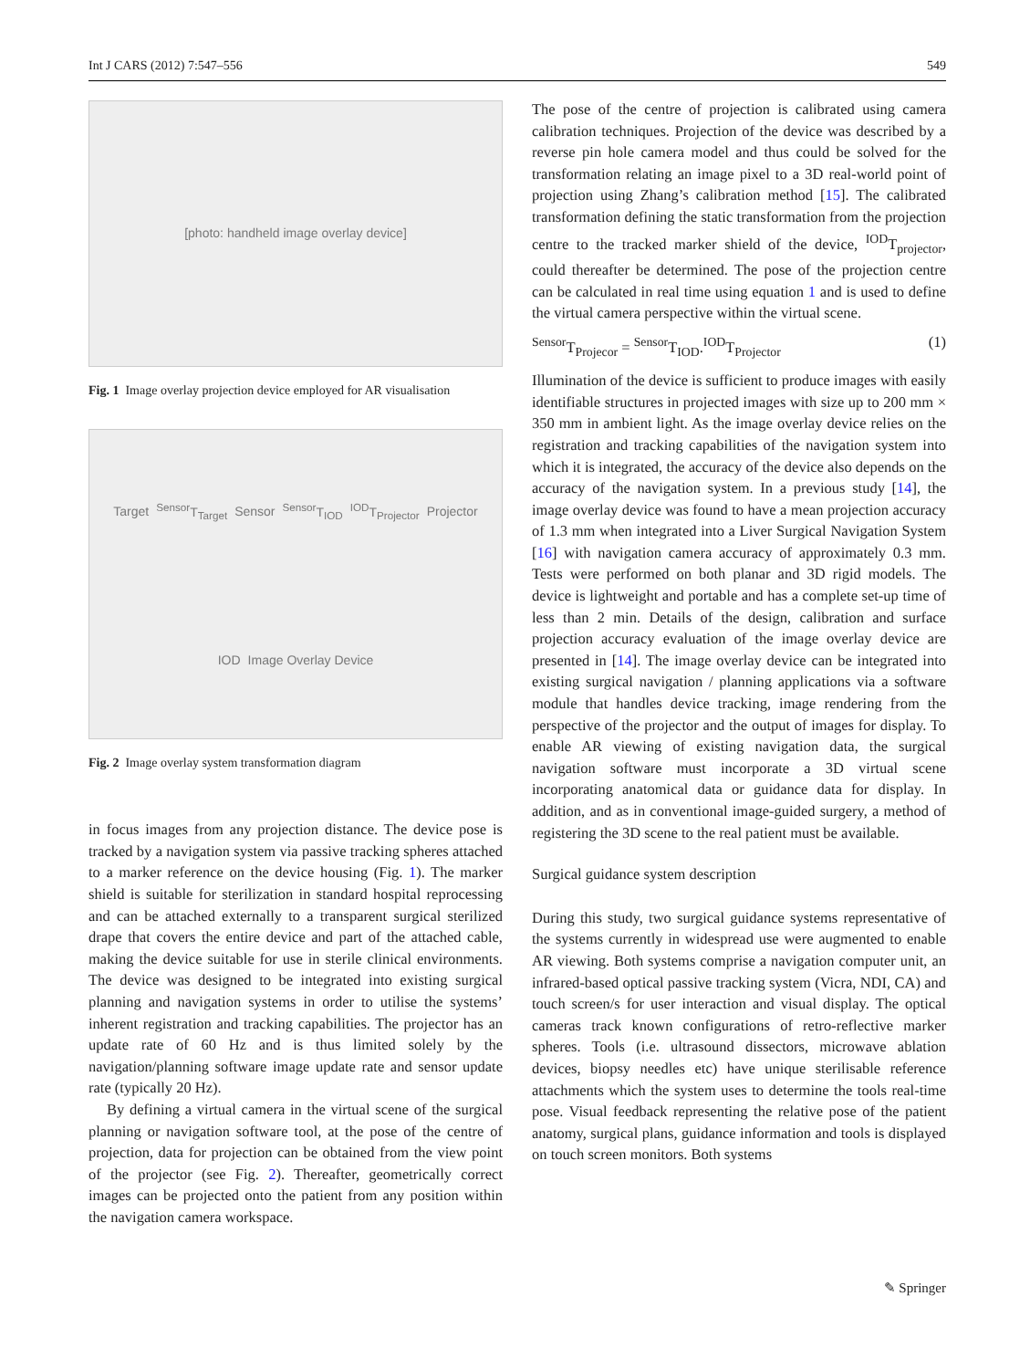Int J CARS (2012) 7:547–556 549
[photo: handheld image overlay device]
Fig. 1 Image overlay projection device employed for AR visualisation
Target <sup>Sensor</sup>T<sub>Target</sub> Sensor <sup>Sensor</sup>T<sub>IOD</sub> <sup>IOD</sup>T<sub>Projector</sub> Projector IOD Image Overlay Device
Fig. 2 Image overlay system transformation diagram
in focus images from any projection distance. The device pose is tracked by a navigation system via passive tracking spheres attached to a marker reference on the device housing (Fig. 1). The marker shield is suitable for sterilization in standard hospital reprocessing and can be attached externally to a transparent surgical sterilized drape that covers the entire device and part of the attached cable, making the device suitable for use in sterile clinical environments. The device was designed to be integrated into existing surgical planning and navigation systems in order to utilise the systems’ inherent registration and tracking capabilities. The projector has an update rate of 60 Hz and is thus limited solely by the navigation/planning software image update rate and sensor update rate (typically 20 Hz).
By defining a virtual camera in the virtual scene of the surgical planning or navigation software tool, at the pose of the centre of projection, data for projection can be obtained from the view point of the projector (see Fig. 2). Thereafter, geometrically correct images can be projected onto the patient from any position within the navigation camera workspace.
The pose of the centre of projection is calibrated using camera calibration techniques. Projection of the device was described by a reverse pin hole camera model and thus could be solved for the transformation relating an image pixel to a 3D real-world point of projection using Zhang’s calibration method [15]. The calibrated transformation defining the static transformation from the projection centre to the tracked marker shield of the device, <sup>IOD</sup>T<sub>projector</sub>, could thereafter be determined. The pose of the projection centre can be calculated in real time using equation 1 and is used to define the virtual camera perspective within the virtual scene.
<sup>Sensor</sup>T<sub>Projecor</sub> = <sup>Sensor</sup>T<sub>IOD</sub>.<sup>IOD</sup>T<sub>Projector</sub> (1)
Illumination of the device is sufficient to produce images with easily identifiable structures in projected images with size up to 200 mm × 350 mm in ambient light. As the image overlay device relies on the registration and tracking capabilities of the navigation system into which it is integrated, the accuracy of the device also depends on the accuracy of the navigation system. In a previous study [14], the image overlay device was found to have a mean projection accuracy of 1.3 mm when integrated into a Liver Surgical Navigation System [16] with navigation camera accuracy of approximately 0.3 mm. Tests were performed on both planar and 3D rigid models. The device is lightweight and portable and has a complete set-up time of less than 2 min. Details of the design, calibration and surface projection accuracy evaluation of the image overlay device are presented in [14]. The image overlay device can be integrated into existing surgical navigation / planning applications via a software module that handles device tracking, image rendering from the perspective of the projector and the output of images for display. To enable AR viewing of existing navigation data, the surgical navigation software must incorporate a 3D virtual scene incorporating anatomical data or guidance data for display. In addition, and as in conventional image-guided surgery, a method of registering the 3D scene to the real patient must be available.
Surgical guidance system description
During this study, two surgical guidance systems representative of the systems currently in widespread use were augmented to enable AR viewing. Both systems comprise a navigation computer unit, an infrared-based optical passive tracking system (Vicra, NDI, CA) and touch screen/s for user interaction and visual display. The optical cameras track known configurations of retro-reflective marker spheres. Tools (i.e. ultrasound dissectors, microwave ablation devices, biopsy needles etc) have unique sterilisable reference attachments which the system uses to determine the tools real-time pose. Visual feedback representing the relative pose of the patient anatomy, surgical plans, guidance information and tools is displayed on touch screen monitors. Both systems
✎ Springer